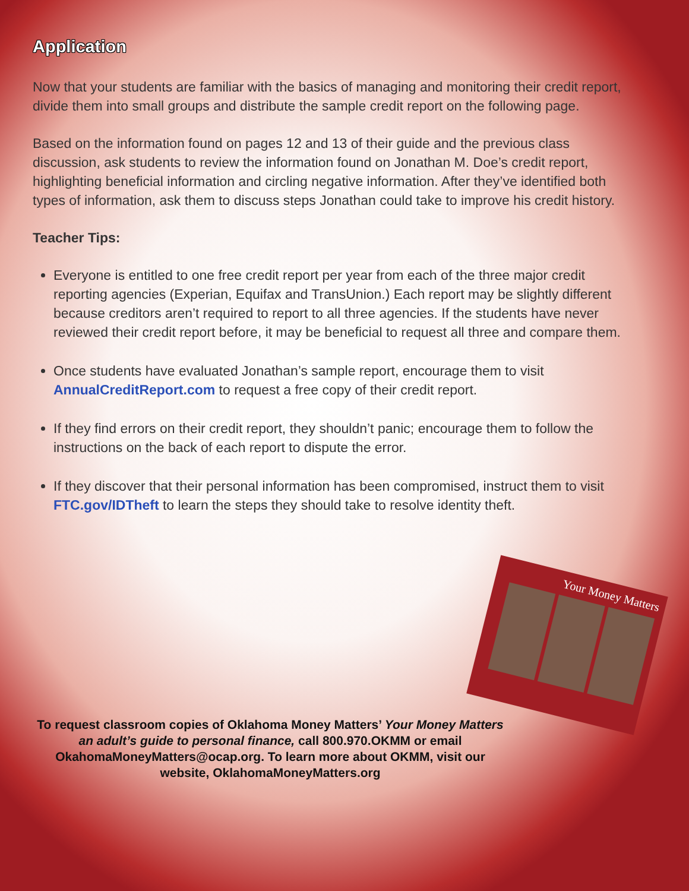Application
Now that your students are familiar with the basics of managing and monitoring their credit report, divide them into small groups and distribute the sample credit report on the following page.
Based on the information found on pages 12 and 13 of their guide and the previous class discussion, ask students to review the information found on Jonathan M. Doe’s credit report, highlighting beneficial information and circling negative information. After they’ve identified both types of information, ask them to discuss steps Jonathan could take to improve his credit history.
Teacher Tips:
Everyone is entitled to one free credit report per year from each of the three major credit reporting agencies (Experian, Equifax and TransUnion.) Each report may be slightly different because creditors aren’t required to report to all three agencies. If the students have never reviewed their credit report before, it may be beneficial to request all three and compare them.
Once students have evaluated Jonathan’s sample report, encourage them to visit AnnualCreditReport.com to request a free copy of their credit report.
If they find errors on their credit report, they shouldn’t panic; encourage them to follow the instructions on the back of each report to dispute the error.
If they discover that their personal information has been compromised, instruct them to visit FTC.gov/IDTheft to learn the steps they should take to resolve identity theft.
Your Money Matters
To request classroom copies of Oklahoma Money Matters’ Your Money Matters an adult’s guide to personal finance, call 800.970.OKMM or email OkahomaMoneyMatters@ocap.org. To learn more about OKMM, visit our website, OklahomaMoneyMatters.org